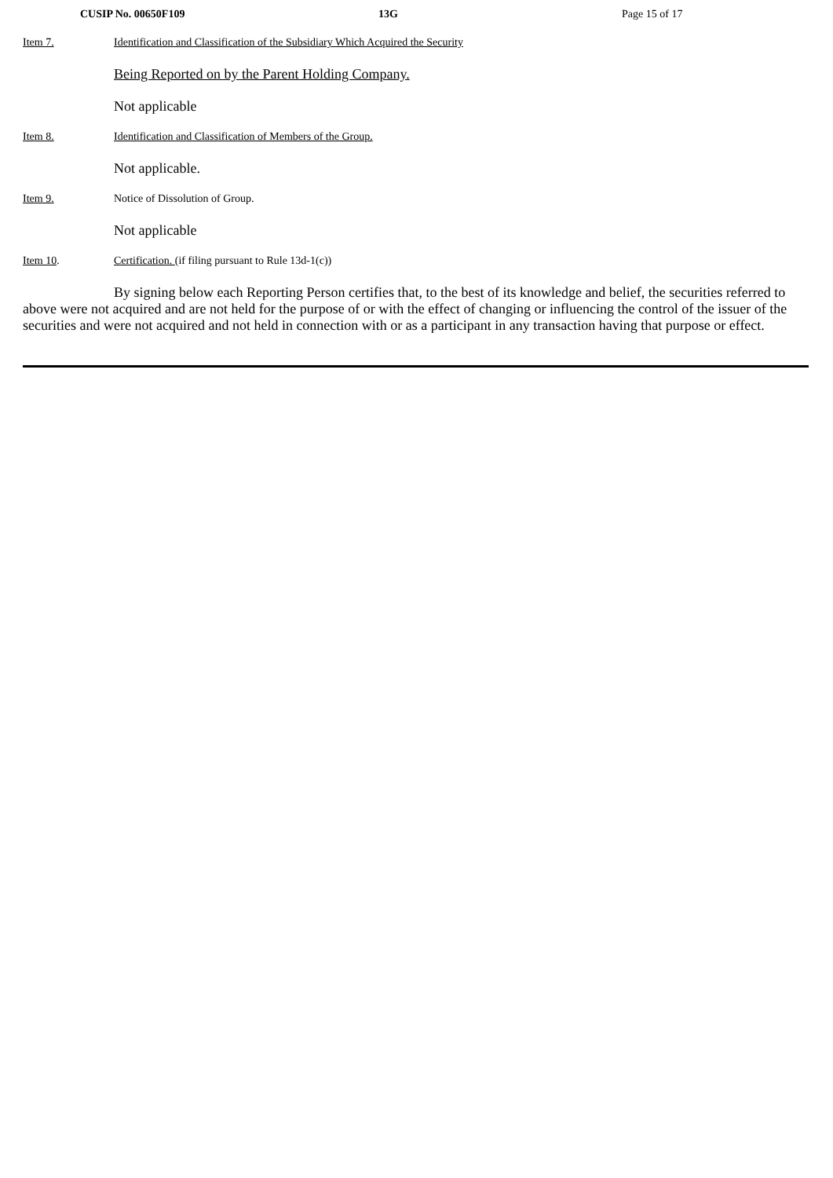CUSIP No. 00650F109 13G Page 15 of 17
Item 7. Identification and Classification of the Subsidiary Which Acquired the Security
Being Reported on by the Parent Holding Company.
Not applicable
Item 8. Identification and Classification of Members of the Group.
Not applicable.
Item 9. Notice of Dissolution of Group.
Not applicable
Item 10. Certification. (if filing pursuant to Rule 13d-1(c))
By signing below each Reporting Person certifies that, to the best of its knowledge and belief, the securities referred to above were not acquired and are not held for the purpose of or with the effect of changing or influencing the control of the issuer of the securities and were not acquired and not held in connection with or as a participant in any transaction having that purpose or effect.